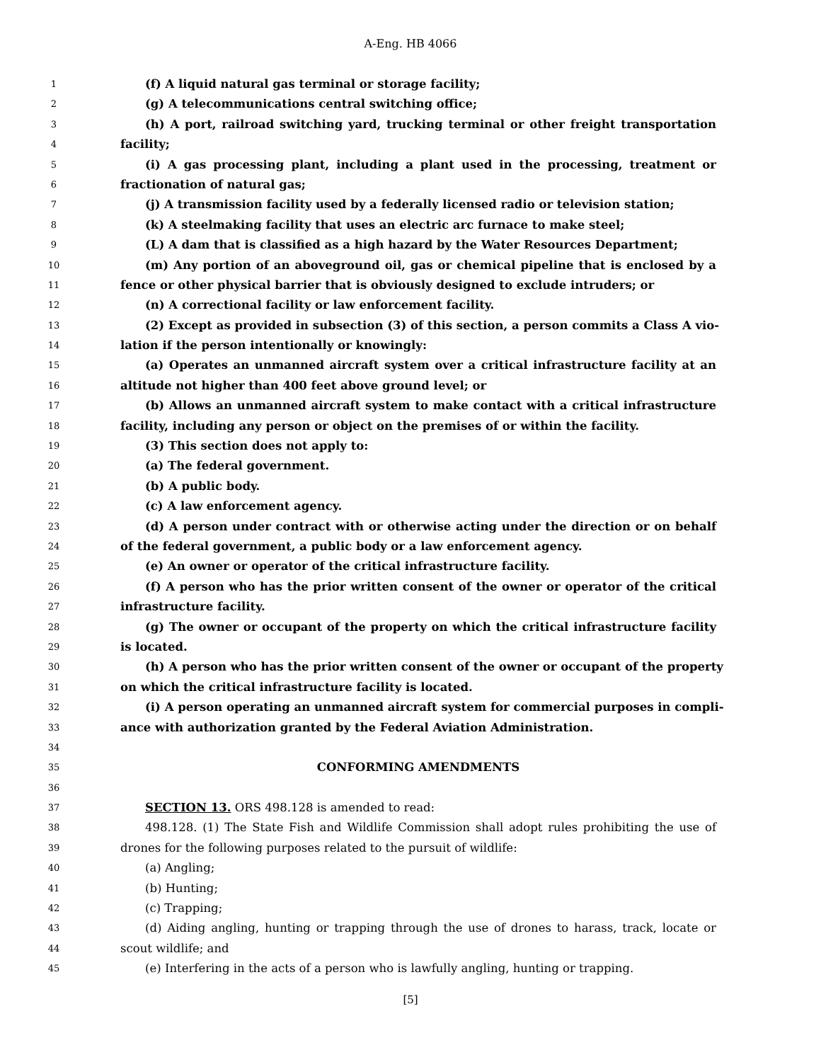A-Eng. HB 4066
1 (f) A liquid natural gas terminal or storage facility;
2 (g) A telecommunications central switching office;
3 (h) A port, railroad switching yard, trucking terminal or other freight transportation
4 facility;
5 (i) A gas processing plant, including a plant used in the processing, treatment or
6 fractionation of natural gas;
7 (j) A transmission facility used by a federally licensed radio or television station;
8 (k) A steelmaking facility that uses an electric arc furnace to make steel;
9 (L) A dam that is classified as a high hazard by the Water Resources Department;
10 (m) Any portion of an aboveground oil, gas or chemical pipeline that is enclosed by a
11 fence or other physical barrier that is obviously designed to exclude intruders; or
12 (n) A correctional facility or law enforcement facility.
13 (2) Except as provided in subsection (3) of this section, a person commits a Class A vio-
14 lation if the person intentionally or knowingly:
15 (a) Operates an unmanned aircraft system over a critical infrastructure facility at an
16 altitude not higher than 400 feet above ground level; or
17 (b) Allows an unmanned aircraft system to make contact with a critical infrastructure
18 facility, including any person or object on the premises of or within the facility.
19 (3) This section does not apply to:
20 (a) The federal government.
21 (b) A public body.
22 (c) A law enforcement agency.
23 (d) A person under contract with or otherwise acting under the direction or on behalf
24 of the federal government, a public body or a law enforcement agency.
25 (e) An owner or operator of the critical infrastructure facility.
26 (f) A person who has the prior written consent of the owner or operator of the critical
27 infrastructure facility.
28 (g) The owner or occupant of the property on which the critical infrastructure facility
29 is located.
30 (h) A person who has the prior written consent of the owner or occupant of the property
31 on which the critical infrastructure facility is located.
32 (i) A person operating an unmanned aircraft system for commercial purposes in compli-
33 ance with authorization granted by the Federal Aviation Administration.
34
35 CONFORMING AMENDMENTS
36
37 SECTION 13. ORS 498.128 is amended to read:
38 498.128. (1) The State Fish and Wildlife Commission shall adopt rules prohibiting the use of
39 drones for the following purposes related to the pursuit of wildlife:
40 (a) Angling;
41 (b) Hunting;
42 (c) Trapping;
43 (d) Aiding angling, hunting or trapping through the use of drones to harass, track, locate or
44 scout wildlife; and
45 (e) Interfering in the acts of a person who is lawfully angling, hunting or trapping.
[5]